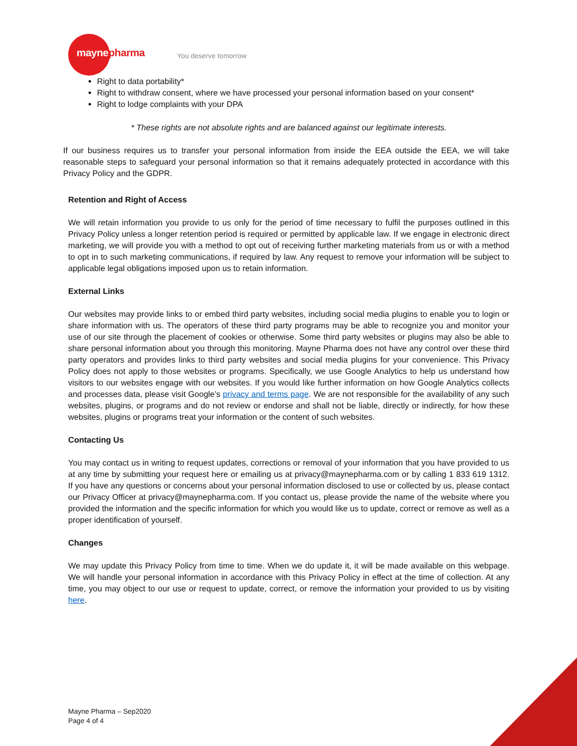maynepharma You deserve tomorrow
Right to data portability*
Right to withdraw consent, where we have processed your personal information based on your consent*
Right to lodge complaints with your DPA
* These rights are not absolute rights and are balanced against our legitimate interests.
If our business requires us to transfer your personal information from inside the EEA outside the EEA, we will take reasonable steps to safeguard your personal information so that it remains adequately protected in accordance with this Privacy Policy and the GDPR.
Retention and Right of Access
We will retain information you provide to us only for the period of time necessary to fulfil the purposes outlined in this Privacy Policy unless a longer retention period is required or permitted by applicable law. If we engage in electronic direct marketing, we will provide you with a method to opt out of receiving further marketing materials from us or with a method to opt in to such marketing communications, if required by law. Any request to remove your information will be subject to applicable legal obligations imposed upon us to retain information.
External Links
Our websites may provide links to or embed third party websites, including social media plugins to enable you to login or share information with us. The operators of these third party programs may be able to recognize you and monitor your use of our site through the placement of cookies or otherwise. Some third party websites or plugins may also be able to share personal information about you through this monitoring. Mayne Pharma does not have any control over these third party operators and provides links to third party websites and social media plugins for your convenience. This Privacy Policy does not apply to those websites or programs. Specifically, we use Google Analytics to help us understand how visitors to our websites engage with our websites. If you would like further information on how Google Analytics collects and processes data, please visit Google’s privacy and terms page. We are not responsible for the availability of any such websites, plugins, or programs and do not review or endorse and shall not be liable, directly or indirectly, for how these websites, plugins or programs treat your information or the content of such websites.
Contacting Us
You may contact us in writing to request updates, corrections or removal of your information that you have provided to us at any time by submitting your request here or emailing us at privacy@maynepharma.com or by calling 1 833 619 1312. If you have any questions or concerns about your personal information disclosed to use or collected by us, please contact our Privacy Officer at privacy@maynepharma.com. If you contact us, please provide the name of the website where you provided the information and the specific information for which you would like us to update, correct or remove as well as a proper identification of yourself.
Changes
We may update this Privacy Policy from time to time. When we do update it, it will be made available on this webpage. We will handle your personal information in accordance with this Privacy Policy in effect at the time of collection. At any time, you may object to our use or request to update, correct, or remove the information your provided to us by visiting here.
Mayne Pharma – Sep2020
Page 4 of 4